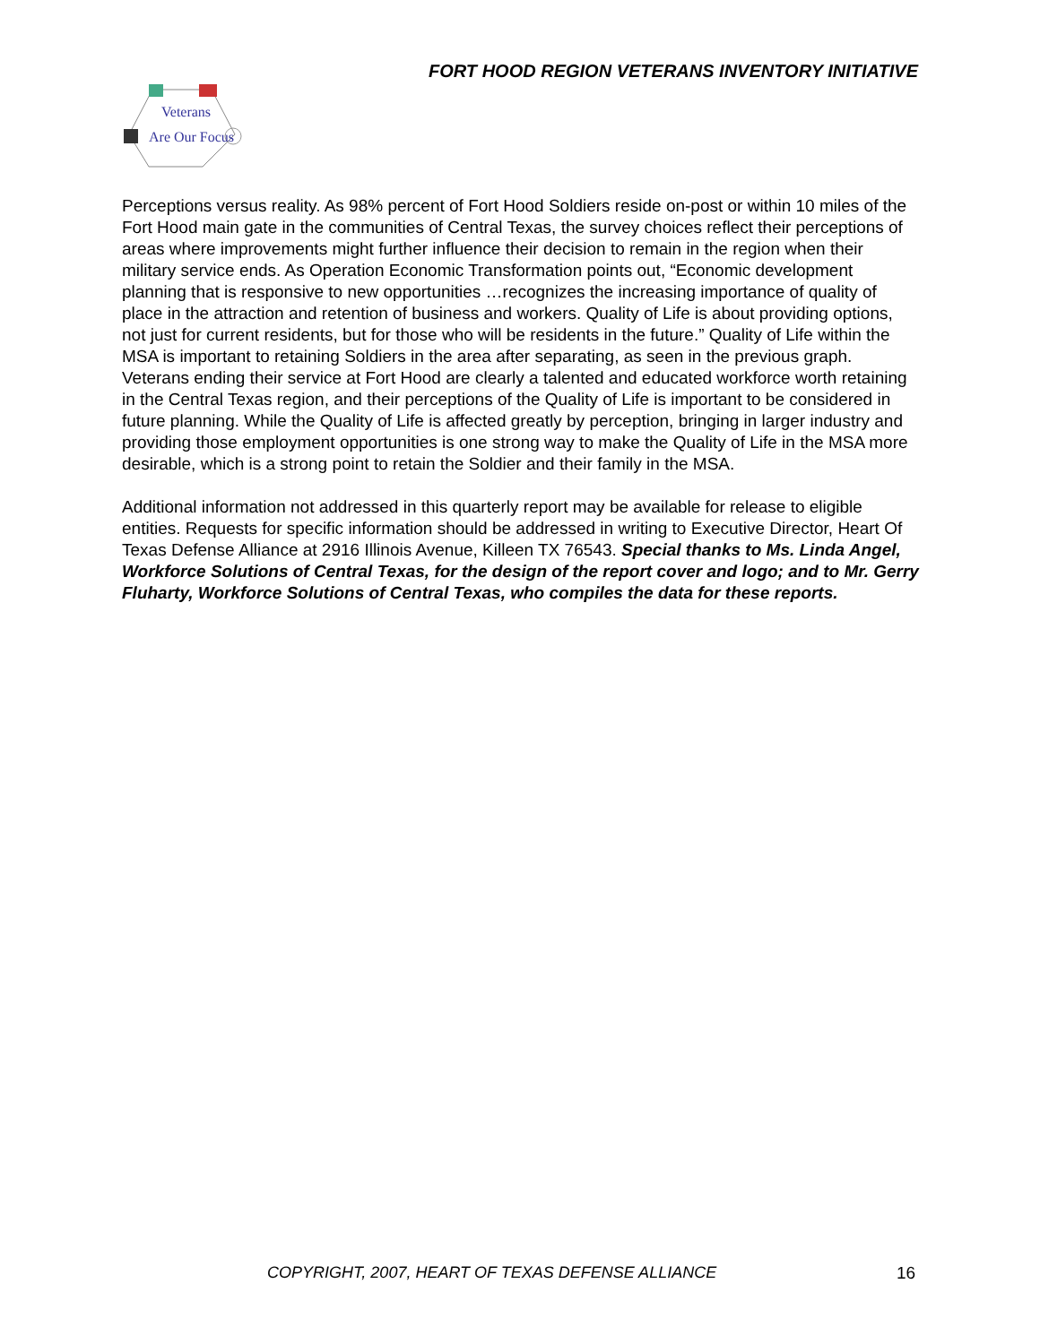FORT HOOD REGION VETERANS INVENTORY INITIATIVE
Veterans
Are Our Focus
Perceptions versus reality. As 98% percent of Fort Hood Soldiers reside on-post or within 10 miles of the Fort Hood main gate in the communities of Central Texas, the survey choices reflect their perceptions of areas where improvements might further influence their decision to remain in the region when their military service ends. As Operation Economic Transformation points out, “Economic development planning that is responsive to new opportunities …recognizes the increasing importance of quality of place in the attraction and retention of business and workers. Quality of Life is about providing options, not just for current residents, but for those who will be residents in the future.” Quality of Life within the MSA is important to retaining Soldiers in the area after separating, as seen in the previous graph. Veterans ending their service at Fort Hood are clearly a talented and educated workforce worth retaining in the Central Texas region, and their perceptions of the Quality of Life is important to be considered in future planning. While the Quality of Life is affected greatly by perception, bringing in larger industry and providing those employment opportunities is one strong way to make the Quality of Life in the MSA more desirable, which is a strong point to retain the Soldier and their family in the MSA.
Additional information not addressed in this quarterly report may be available for release to eligible entities. Requests for specific information should be addressed in writing to Executive Director, Heart Of Texas Defense Alliance at 2916 Illinois Avenue, Killeen TX 76543. Special thanks to Ms. Linda Angel, Workforce Solutions of Central Texas, for the design of the report cover and logo; and to Mr. Gerry Fluharty, Workforce Solutions of Central Texas, who compiles the data for these reports.
COPYRIGHT, 2007, HEART OF TEXAS DEFENSE ALLIANCE
16